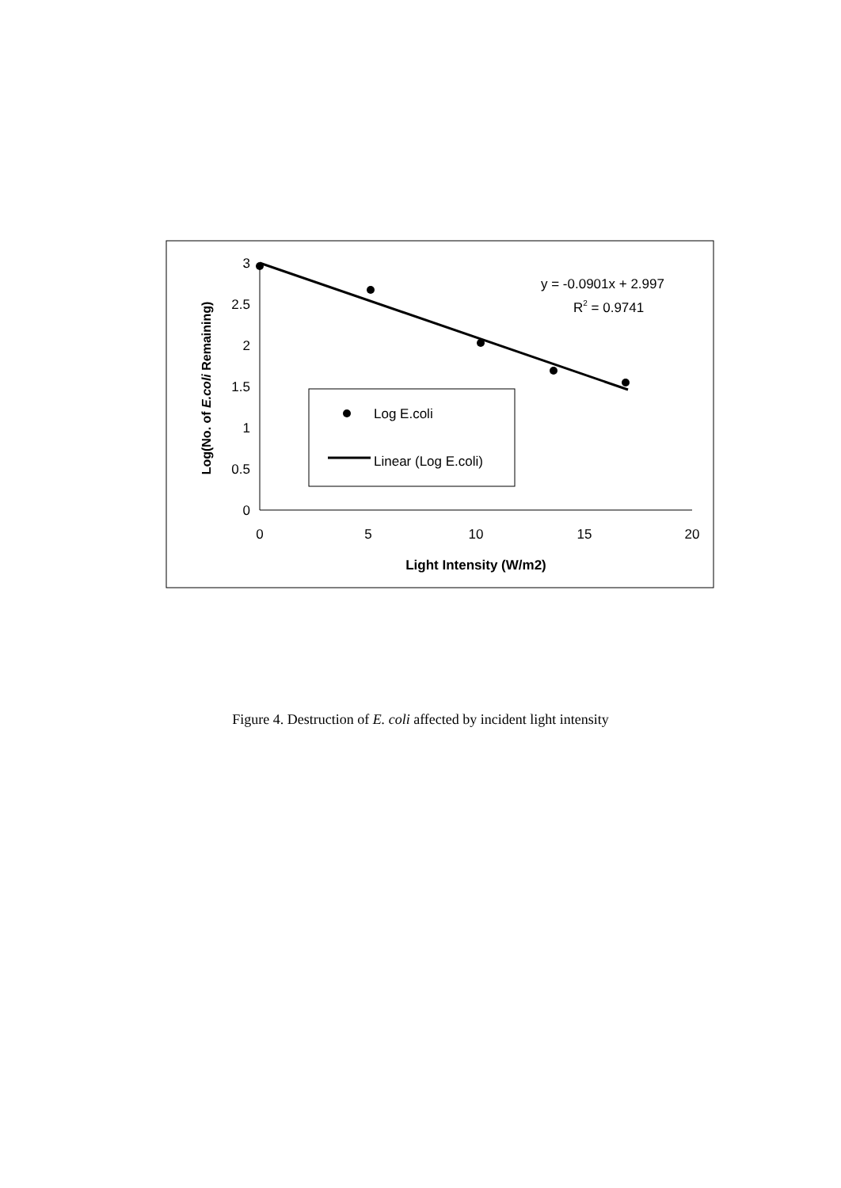0
0.5
1
1.5
2
2.5
3
0
5
10
15
20
Light Intensity (W/m2)
Log(No. of E.coli Remaining)
y = -0.0901x + 2.997
R2 = 0.9741
Log E.coli
Linear (Log E.coli)
Figure 4. Destruction of E. coli affected by incident light intensity